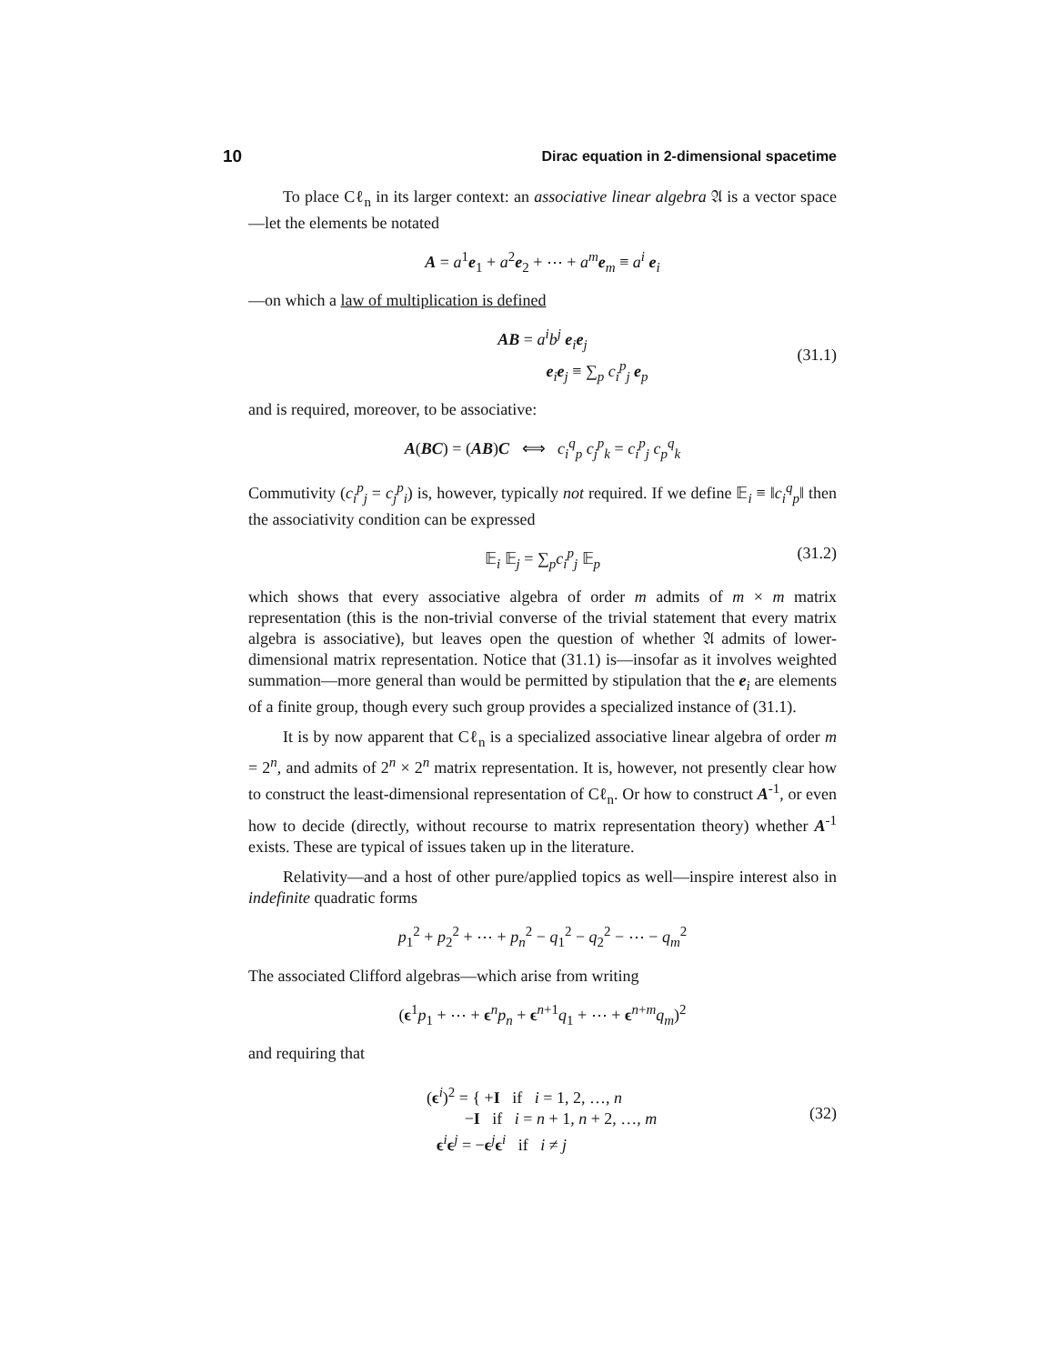10 Dirac equation in 2-dimensional spacetime
To place Cℓ<sub>n</sub> in its larger context: an associative linear algebra 𝔄 is a vector space—let the elements be notated
A = a<sup>1</sup>e<sub>1</sub> + a<sup>2</sup>e<sub>2</sub> + ⋯ + a<sup>m</sup> e<sub>m</sub> ≡ a<sup>i</sup> e<sub>i</sub>
—on which a law of multiplication is defined
AB = a<sup>i</sup>b<sup>j</sup> e<sub>i</sub>e<sub>j</sub>
e<sub>i</sub>e<sub>j</sub> ≡ ∑<sub>p</sub> c<sub>i</sub><sup>p</sup><sub>j</sub> e<sub>p</sub>
(31.1)
and is required, moreover, to be associative:
A(BC) = (AB)C ⟺ c<sub>i</sub><sup>q</sup><sub>p</sub> c<sub>j</sub><sup>p</sup><sub>k</sub> = c<sub>i</sub><sup>p</sup><sub>j</sub> c<sub>p</sub><sup>q</sup><sub>k</sub>
Commutivity (c<sub>i</sub><sup>p</sup><sub>j</sub> = c<sub>j</sub><sup>p</sup><sub>i</sub>) is, however, typically not required. If we define 𝔼<sub>i</sub> ≡ ‖c<sub>i</sub><sup>q</sup><sub>p</sub>‖ then the associativity condition can be expressed
𝔼<sub>i</sub> 𝔼<sub>j</sub> = ∑<sub>p</sub>c<sub>i</sub><sup>p</sup><sub>j</sub> 𝔼<sub>p</sub> (31.2)
which shows that every associative algebra of order m admits of m × m matrix representation (this is the non-trivial converse of the trivial statement that every matrix algebra is associative), but leaves open the question of whether 𝔄 admits of lower-dimensional matrix representation. Notice that (31.1) is—insofar as it involves weighted summation—more general than would be permitted by stipulation that the e<sub>i</sub> are elements of a finite group, though every such group provides a specialized instance of (31.1).
It is by now apparent that Cℓ<sub>n</sub> is a specialized associative linear algebra of order m = 2<sup>n</sup>, and admits of 2<sup>n</sup> × 2<sup>n</sup> matrix representation. It is, however, not presently clear how to construct the least-dimensional representation of Cℓ<sub>n</sub>. Or how to construct A<sup>-1</sup>, or even how to decide (directly, without recourse to matrix representation theory) whether A<sup>-1</sup> exists. These are typical of issues taken up in the literature.
Relativity—and a host of other pure/applied topics as well—inspire interest also in indefinite quadratic forms
p<sub>1</sub><sup>2</sup> + p<sub>2</sub><sup>2</sup> + ⋯ + p<sub>n</sub><sup>2</sup> − q<sub>1</sub><sup>2</sup> − q<sub>2</sub><sup>2</sup> − ⋯ − q<sub>m</sub><sup>2</sup>
The associated Clifford algebras—which arise from writing
(ϵ<sup>1</sup>p<sub>1</sub> + ⋯ + ϵ<sup>n</sup>p<sub>n</sub> + ϵ<sup>n+1</sup>q<sub>1</sub> + ⋯ + ϵ<sup>n+m</sup>q<sub>m</sub>)<sup>2</sup>
and requiring that
(ϵ<sup>i</sup>)<sup>2</sup> = { +I if i = 1, 2, …, n
−I if i = n + 1, n + 2, …, m
ϵ<sup>i</sup>ϵ<sup>j</sup> = −ϵ<sup>j</sup>ϵ<sup>i</sup> if i ≠ j
(32)